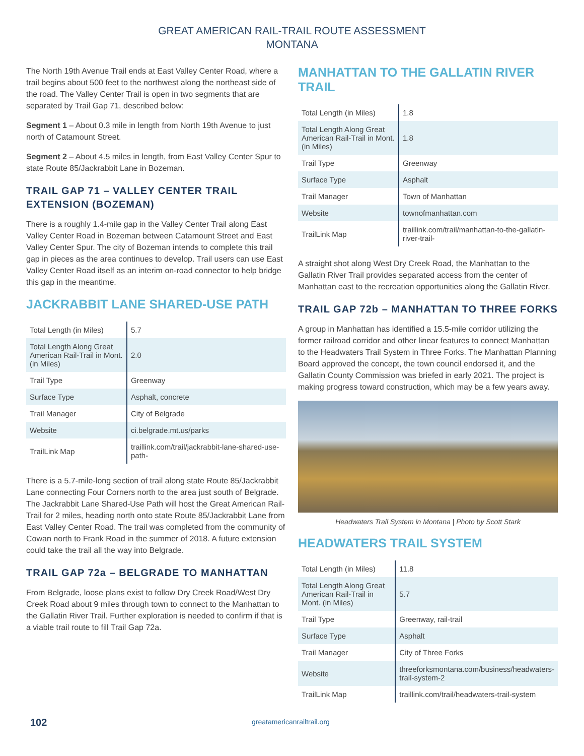GREAT AMERICAN RAIL-TRAIL ROUTE ASSESSMENT
MONTANA
The North 19th Avenue Trail ends at East Valley Center Road, where a trail begins about 500 feet to the northwest along the northeast side of the road. The Valley Center Trail is open in two segments that are separated by Trail Gap 71, described below:
Segment 1 – About 0.3 mile in length from North 19th Avenue to just north of Catamount Street.
Segment 2 – About 4.5 miles in length, from East Valley Center Spur to state Route 85/Jackrabbit Lane in Bozeman.
TRAIL GAP 71 – VALLEY CENTER TRAIL EXTENSION (BOZEMAN)
There is a roughly 1.4-mile gap in the Valley Center Trail along East Valley Center Road in Bozeman between Catamount Street and East Valley Center Spur. The city of Bozeman intends to complete this trail gap in pieces as the area continues to develop. Trail users can use East Valley Center Road itself as an interim on-road connector to help bridge this gap in the meantime.
JACKRABBIT LANE SHARED-USE PATH
| Total Length (in Miles) | 5.7 |
| Total Length Along Great American Rail-Trail in Mont. (in Miles) | 2.0 |
| Trail Type | Greenway |
| Surface Type | Asphalt, concrete |
| Trail Manager | City of Belgrade |
| Website | ci.belgrade.mt.us/parks |
| TrailLink Map | traillink.com/trail/jackrabbit-lane-shared-use-path- |
There is a 5.7-mile-long section of trail along state Route 85/Jackrabbit Lane connecting Four Corners north to the area just south of Belgrade. The Jackrabbit Lane Shared-Use Path will host the Great American Rail-Trail for 2 miles, heading north onto state Route 85/Jackrabbit Lane from East Valley Center Road. The trail was completed from the community of Cowan north to Frank Road in the summer of 2018. A future extension could take the trail all the way into Belgrade.
TRAIL GAP 72a – BELGRADE TO MANHATTAN
From Belgrade, loose plans exist to follow Dry Creek Road/West Dry Creek Road about 9 miles through town to connect to the Manhattan to the Gallatin River Trail. Further exploration is needed to confirm if that is a viable trail route to fill Trail Gap 72a.
MANHATTAN TO THE GALLATIN RIVER TRAIL
| Total Length (in Miles) | 1.8 |
| Total Length Along Great American Rail-Trail in Mont. (in Miles) | 1.8 |
| Trail Type | Greenway |
| Surface Type | Asphalt |
| Trail Manager | Town of Manhattan |
| Website | townofmanhattan.com |
| TrailLink Map | traillink.com/trail/manhattan-to-the-gallatin-river-trail- |
A straight shot along West Dry Creek Road, the Manhattan to the Gallatin River Trail provides separated access from the center of Manhattan east to the recreation opportunities along the Gallatin River.
TRAIL GAP 72b – MANHATTAN TO THREE FORKS
A group in Manhattan has identified a 15.5-mile corridor utilizing the former railroad corridor and other linear features to connect Manhattan to the Headwaters Trail System in Three Forks. The Manhattan Planning Board approved the concept, the town council endorsed it, and the Gallatin County Commission was briefed in early 2021. The project is making progress toward construction, which may be a few years away.
Headwaters Trail System in Montana | Photo by Scott Stark
HEADWATERS TRAIL SYSTEM
| Total Length (in Miles) | 11.8 |
| Total Length Along Great American Rail-Trail in Mont. (in Miles) | 5.7 |
| Trail Type | Greenway, rail-trail |
| Surface Type | Asphalt |
| Trail Manager | City of Three Forks |
| Website | threeforksmontana.com/business/headwaters-trail-system-2 |
| TrailLink Map | traillink.com/trail/headwaters-trail-system |
102 greatamericanrailtrail.org